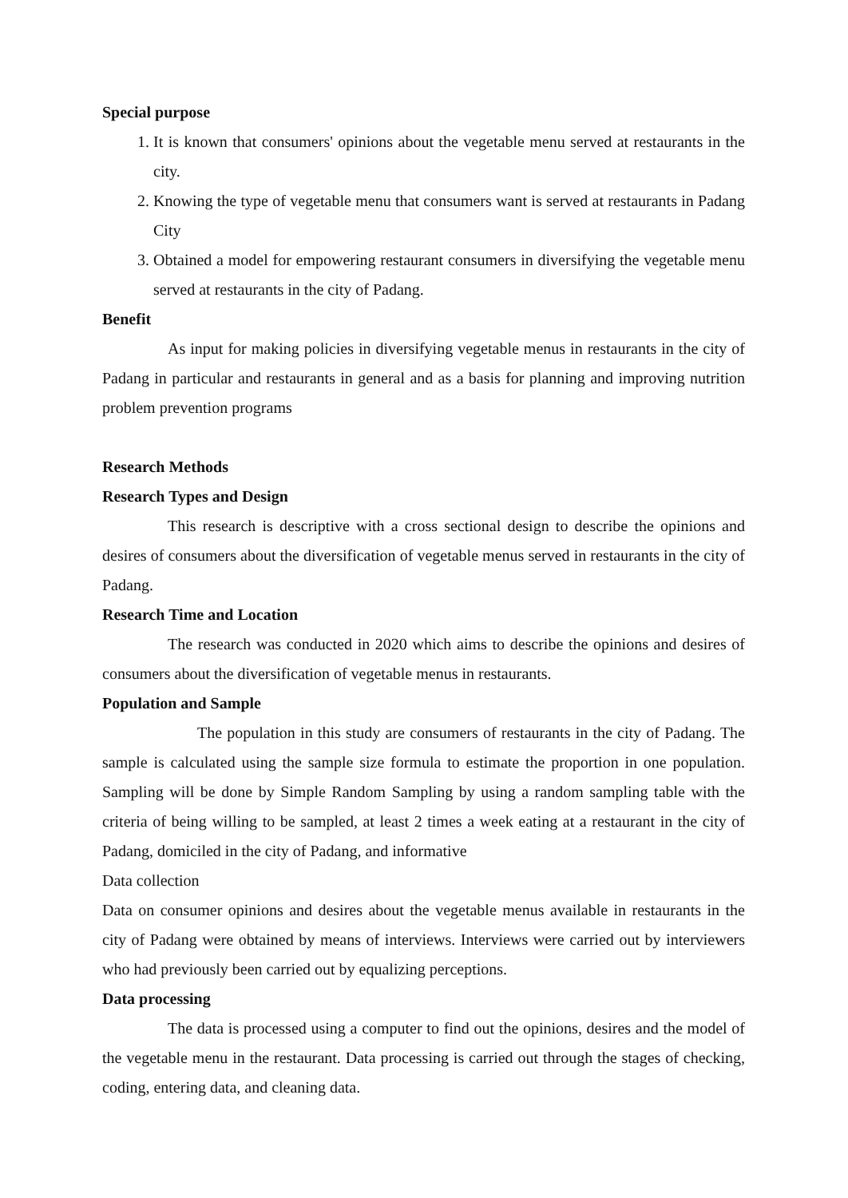Special purpose
1. It is known that consumers' opinions about the vegetable menu served at restaurants in the city.
2. Knowing the type of vegetable menu that consumers want is served at restaurants in Padang City
3. Obtained a model for empowering restaurant consumers in diversifying the vegetable menu served at restaurants in the city of Padang.
Benefit
As input for making policies in diversifying vegetable menus in restaurants in the city of Padang in particular and restaurants in general and as a basis for planning and improving nutrition problem prevention programs
Research Methods
Research Types and Design
This research is descriptive with a cross sectional design to describe the opinions and desires of consumers about the diversification of vegetable menus served in restaurants in the city of Padang.
Research Time and Location
The research was conducted in 2020 which aims to describe the opinions and desires of consumers about the diversification of vegetable menus in restaurants.
Population and Sample
The population in this study are consumers of restaurants in the city of Padang. The sample is calculated using the sample size formula to estimate the proportion in one population. Sampling will be done by Simple Random Sampling by using a random sampling table with the criteria of being willing to be sampled, at least 2 times a week eating at a restaurant in the city of Padang, domiciled in the city of Padang, and informative
Data collection
Data on consumer opinions and desires about the vegetable menus available in restaurants in the city of Padang were obtained by means of interviews. Interviews were carried out by interviewers who had previously been carried out by equalizing perceptions.
Data processing
The data is processed using a computer to find out the opinions, desires and the model of the vegetable menu in the restaurant. Data processing is carried out through the stages of checking, coding, entering data, and cleaning data.